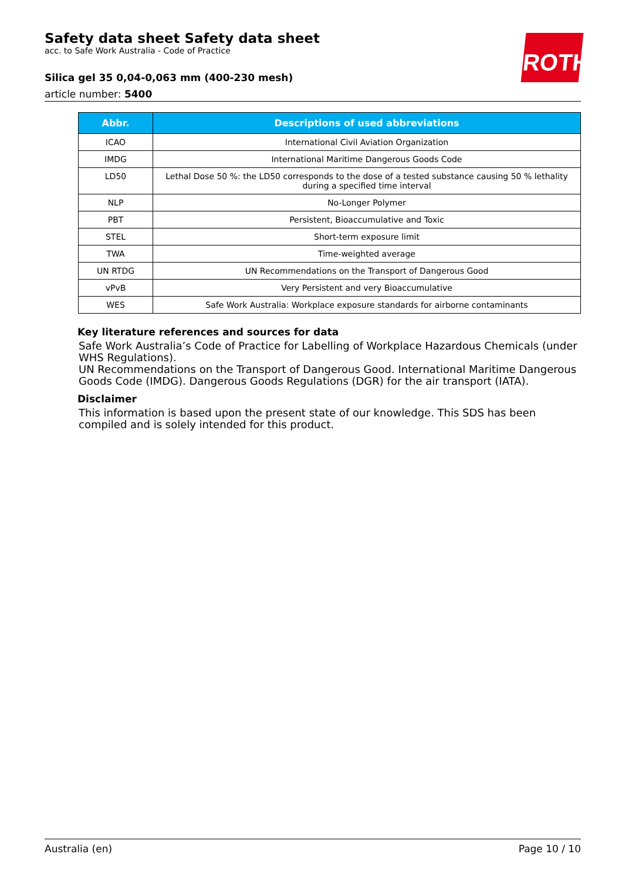Safety data sheet Safety data sheet
acc. to Safe Work Australia - Code of Practice
Silica gel 35 0,04-0,063 mm (400-230 mesh)
article number: 5400
ROTH
| Abbr. | Descriptions of used abbreviations |
| --- | --- |
| ICAO | International Civil Aviation Organization |
| IMDG | International Maritime Dangerous Goods Code |
| LD50 | Lethal Dose 50 %: the LD50 corresponds to the dose of a tested substance causing 50 % lethality during a specified time interval |
| NLP | No-Longer Polymer |
| PBT | Persistent, Bioaccumulative and Toxic |
| STEL | Short-term exposure limit |
| TWA | Time-weighted average |
| UN RTDG | UN Recommendations on the Transport of Dangerous Good |
| vPvB | Very Persistent and very Bioaccumulative |
| WES | Safe Work Australia: Workplace exposure standards for airborne contaminants |
Key literature references and sources for data
Safe Work Australia’s Code of Practice for Labelling of Workplace Hazardous Chemicals (under WHS Regulations).
UN Recommendations on the Transport of Dangerous Good. International Maritime Dangerous Goods Code (IMDG). Dangerous Goods Regulations (DGR) for the air transport (IATA).
Disclaimer
This information is based upon the present state of our knowledge. This SDS has been compiled and is solely intended for this product.
Australia (en) Page 10 / 10